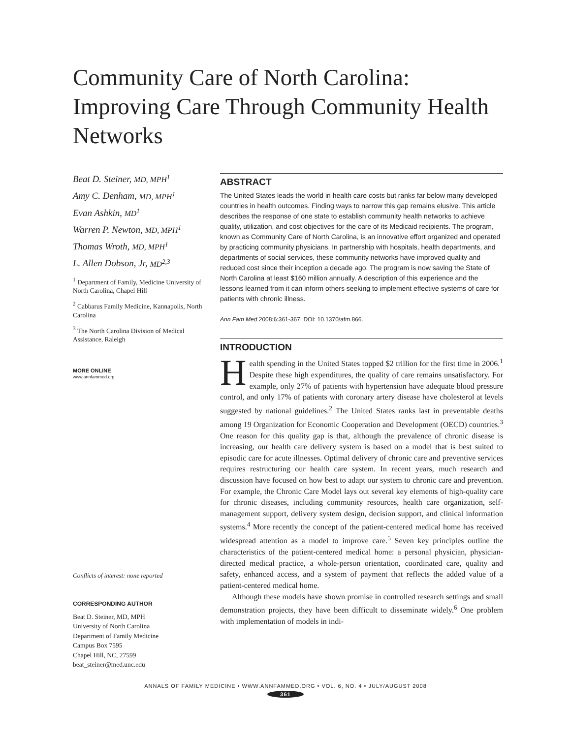Community Care of North Carolina: Improving Care Through Community Health Networks
Beat D. Steiner, MD, MPH<sup>1</sup>
Amy C. Denham, MD, MPH<sup>1</sup>
Evan Ashkin, MD<sup>1</sup>
Warren P. Newton, MD, MPH<sup>1</sup>
Thomas Wroth, MD, MPH<sup>1</sup>
L. Allen Dobson, Jr, MD<sup>2,3</sup>
<sup>1</sup> Department of Family, Medicine University of North Carolina, Chapel Hill
<sup>2</sup> Cabbarus Family Medicine, Kannapolis, North Carolina
<sup>3</sup> The North Carolina Division of Medical Assistance, Raleigh
MORE ONLINE
www.annfammed.org
Conflicts of interest: none reported
CORRESPONDING AUTHOR
Beat D. Steiner, MD, MPH
University of North Carolina
Department of Family Medicine
Campus Box 7595
Chapel Hill, NC, 27599
beat_steiner@med.unc.edu
ABSTRACT
The United States leads the world in health care costs but ranks far below many developed countries in health outcomes. Finding ways to narrow this gap remains elusive. This article describes the response of one state to establish community health networks to achieve quality, utilization, and cost objectives for the care of its Medicaid recipients. The program, known as Community Care of North Carolina, is an innovative effort organized and operated by practicing community physicians. In partnership with hospitals, health departments, and departments of social services, these community networks have improved quality and reduced cost since their inception a decade ago. The program is now saving the State of North Carolina at least $160 million annually. A description of this experience and the lessons learned from it can inform others seeking to implement effective systems of care for patients with chronic illness.
Ann Fam Med 2008;6:361-367. DOI: 10.1370/afm.866.
INTRODUCTION
Health spending in the United States topped $2 trillion for the first time in 2006.<sup>1</sup> Despite these high expenditures, the quality of care remains unsatisfactory. For example, only 27% of patients with hypertension have adequate blood pressure control, and only 17% of patients with coronary artery disease have cholesterol at levels suggested by national guidelines.<sup>2</sup> The United States ranks last in preventable deaths among 19 Organization for Economic Cooperation and Development (OECD) countries.<sup>3</sup> One reason for this quality gap is that, although the prevalence of chronic disease is increasing, our health care delivery system is based on a model that is best suited to episodic care for acute illnesses. Optimal delivery of chronic care and preventive services requires restructuring our health care system. In recent years, much research and discussion have focused on how best to adapt our system to chronic care and prevention. For example, the Chronic Care Model lays out several key elements of high-quality care for chronic diseases, including community resources, health care organization, self-management support, delivery system design, decision support, and clinical information systems.<sup>4</sup> More recently the concept of the patient-centered medical home has received widespread attention as a model to improve care.<sup>5</sup> Seven key principles outline the characteristics of the patient-centered medical home: a personal physician, physician-directed medical practice, a whole-person orientation, coordinated care, quality and safety, enhanced access, and a system of payment that reflects the added value of a patient-centered medical home.
Although these models have shown promise in controlled research settings and small demonstration projects, they have been difficult to disseminate widely.<sup>6</sup> One problem with implementation of models in indi-
ANNALS OF FAMILY MEDICINE • WWW.ANNFAMMED.ORG • VOL. 6, NO. 4 • JULY/AUGUST 2008
361